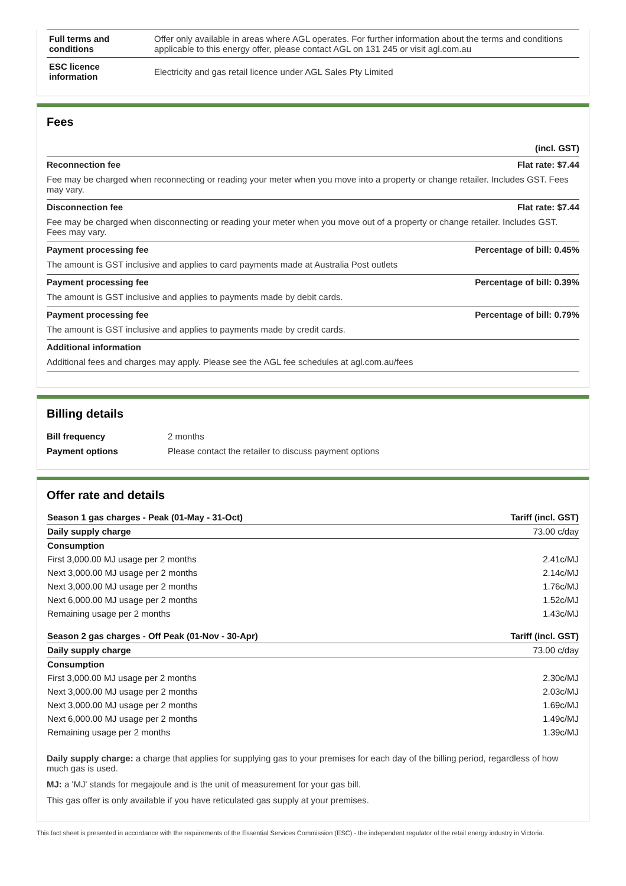| Full terms and conditions | Offer only available in areas where AGL operates. For further information about the terms and conditions applicable to this energy offer, please contact AGL on 131 245 or visit agl.com.au |
| ESC licence information | Electricity and gas retail licence under AGL Sales Pty Limited |
Fees
(incl. GST)
Reconnection fee Flat rate: $7.44
Fee may be charged when reconnecting or reading your meter when you move into a property or change retailer. Includes GST. Fees may vary.
Disconnection fee Flat rate: $7.44
Fee may be charged when disconnecting or reading your meter when you move out of a property or change retailer. Includes GST. Fees may vary.
Payment processing fee Percentage of bill: 0.45%
The amount is GST inclusive and applies to card payments made at Australia Post outlets
Payment processing fee Percentage of bill: 0.39%
The amount is GST inclusive and applies to payments made by debit cards.
Payment processing fee Percentage of bill: 0.79%
The amount is GST inclusive and applies to payments made by credit cards.
Additional information
Additional fees and charges may apply. Please see the AGL fee schedules at agl.com.au/fees
Billing details
| Bill frequency | 2 months |
| Payment options | Please contact the retailer to discuss payment options |
Offer rate and details
| Season 1 gas charges - Peak (01-May - 31-Oct) | Tariff (incl. GST) |
| Daily supply charge | 73.00 c/day |
| Consumption | |
| First 3,000.00 MJ usage per 2 months | 2.41c/MJ |
| Next 3,000.00 MJ usage per 2 months | 2.14c/MJ |
| Next 3,000.00 MJ usage per 2 months | 1.76c/MJ |
| Next 6,000.00 MJ usage per 2 months | 1.52c/MJ |
| Remaining usage per 2 months | 1.43c/MJ |
| Season 2 gas charges - Off Peak (01-Nov - 30-Apr) | Tariff (incl. GST) |
| Daily supply charge | 73.00 c/day |
| Consumption | |
| First 3,000.00 MJ usage per 2 months | 2.30c/MJ |
| Next 3,000.00 MJ usage per 2 months | 2.03c/MJ |
| Next 3,000.00 MJ usage per 2 months | 1.69c/MJ |
| Next 6,000.00 MJ usage per 2 months | 1.49c/MJ |
| Remaining usage per 2 months | 1.39c/MJ |
Daily supply charge: a charge that applies for supplying gas to your premises for each day of the billing period, regardless of how much gas is used.
MJ: a 'MJ' stands for megajoule and is the unit of measurement for your gas bill.
This gas offer is only available if you have reticulated gas supply at your premises.
This fact sheet is presented in accordance with the requirements of the Essential Services Commission (ESC) - the independent regulator of the retail energy industry in Victoria.